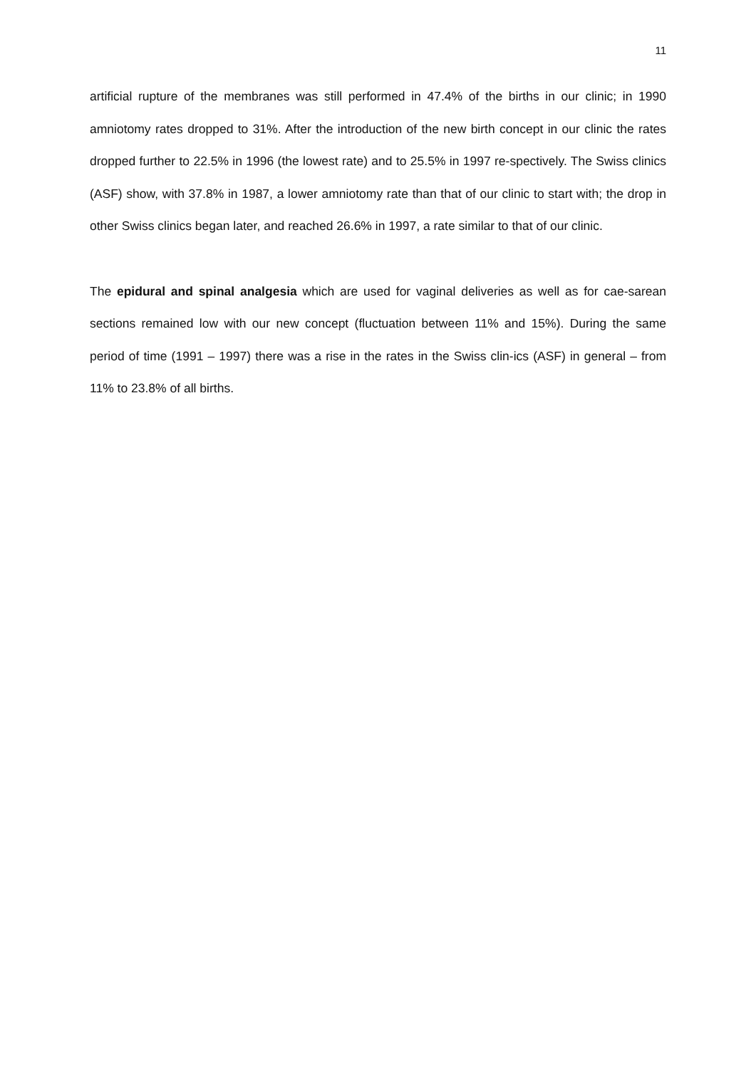11
artificial rupture of the membranes was still performed in 47.4% of the births in our clinic; in 1990 amniotomy rates dropped to 31%. After the introduction of the new birth concept in our clinic the rates dropped further to 22.5% in 1996 (the lowest rate) and to 25.5% in 1997 re-spectively. The Swiss clinics (ASF) show, with 37.8% in 1987, a lower amniotomy rate than that of our clinic to start with; the drop in other Swiss clinics began later, and reached 26.6% in 1997, a rate similar to that of our clinic.
The epidural and spinal analgesia which are used for vaginal deliveries as well as for cae-sarean sections remained low with our new concept (fluctuation between 11% and 15%). During the same period of time (1991 – 1997) there was a rise in the rates in the Swiss clin-ics (ASF) in general – from 11% to 23.8% of all births.